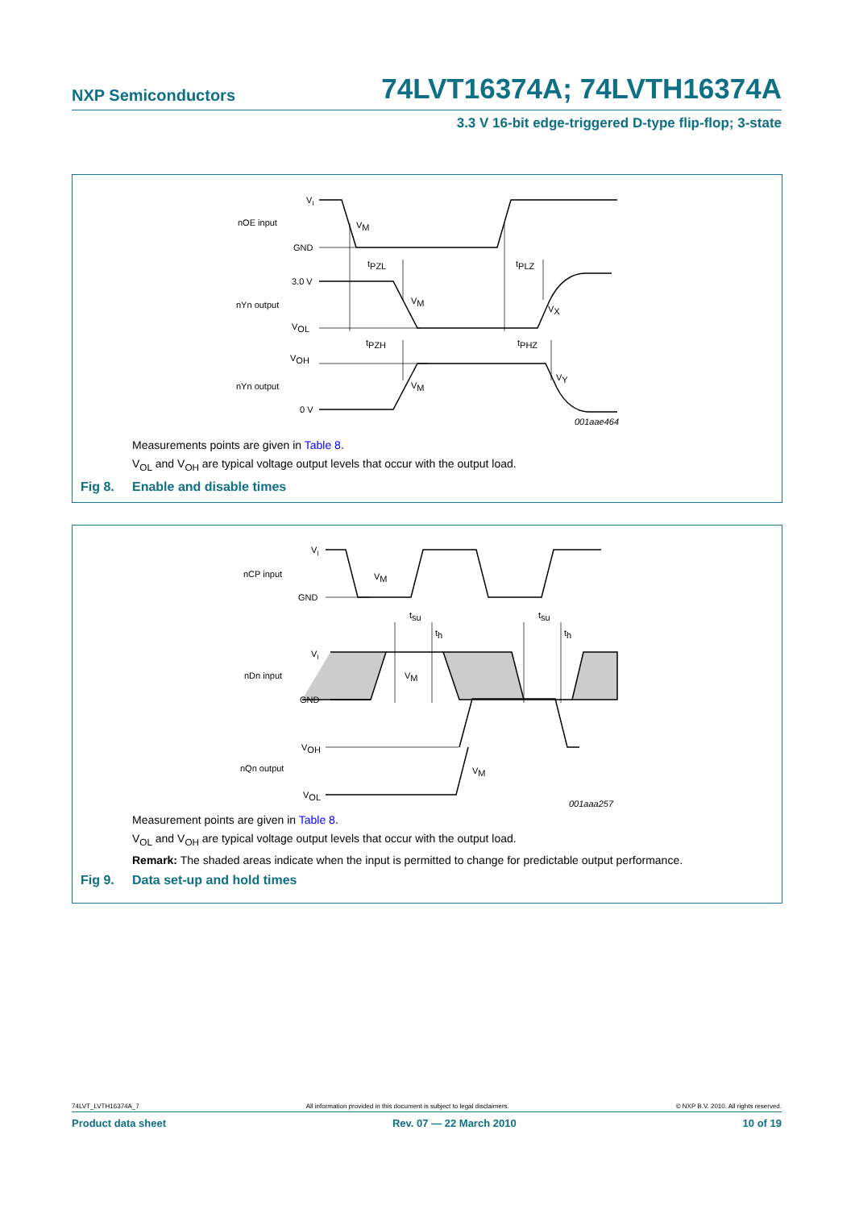NXP Semiconductors
74LVT16374A; 74LVTH16374A
3.3 V 16-bit edge-triggered D-type flip-flop; 3-state
VI
nOE input
GND
3.0 V
nYn output
VOL
VOH
nYn output
0 V
VM
tPZL
tPLZ
VM
VX
tPZH
tPHZ
VM
VY
001aae464
Measurements points are given in Table 8.
V<sub>OL</sub> and V<sub>OH</sub> are typical voltage output levels that occur with the output load.
Fig 8. Enable and disable times
VI
nCP input
GND
VI
nDn input
GND
VOH
nQn output
VOL
VM
tsu
tsu
th
th
VM
VM
001aaa257
Measurement points are given in Table 8.
V<sub>OL</sub> and V<sub>OH</sub> are typical voltage output levels that occur with the output load.
Remark: The shaded areas indicate when the input is permitted to change for predictable output performance.
Fig 9. Data set-up and hold times
74LVT_LVTH16374A_7 All information provided in this document is subject to legal disclaimers. © NXP B.V. 2010. All rights reserved.
Product data sheet Rev. 07 — 22 March 2010 10 of 19